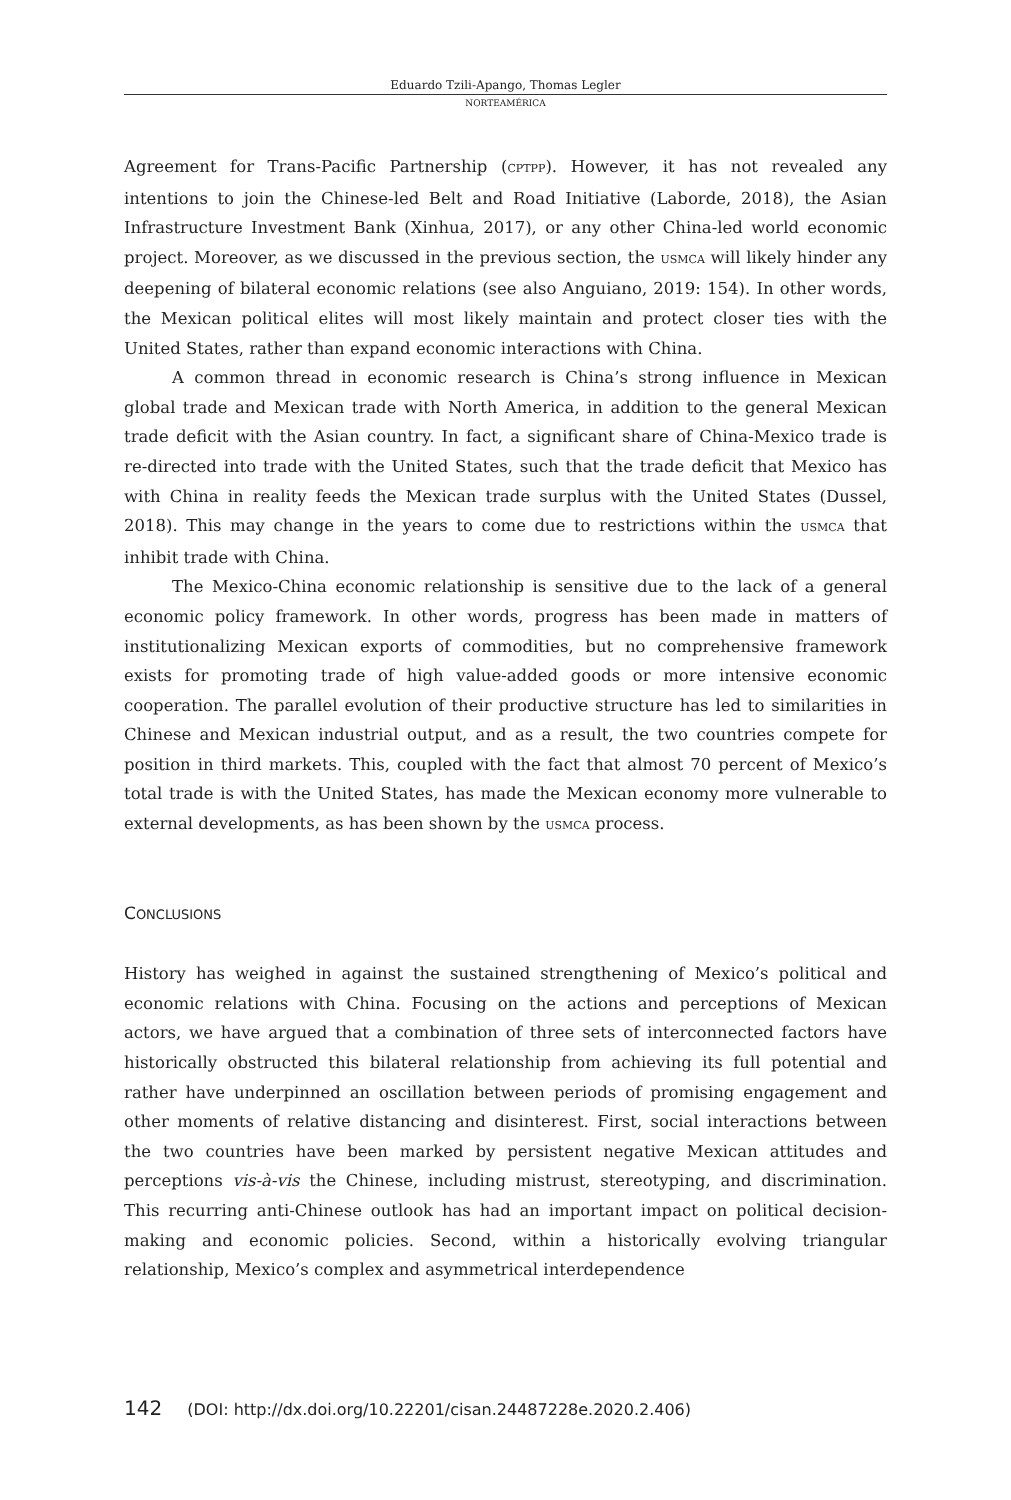Eduardo Tzili-Apango, Thomas Legler
NORTEAMÉRICA
Agreement for Trans-Pacific Partnership (CPTPP). However, it has not revealed any intentions to join the Chinese-led Belt and Road Initiative (Laborde, 2018), the Asian Infrastructure Investment Bank (Xinhua, 2017), or any other China-led world economic project. Moreover, as we discussed in the previous section, the USMCA will likely hinder any deepening of bilateral economic relations (see also Anguiano, 2019: 154). In other words, the Mexican political elites will most likely maintain and protect closer ties with the United States, rather than expand economic interactions with China.
A common thread in economic research is China’s strong influence in Mexican global trade and Mexican trade with North America, in addition to the general Mexican trade deficit with the Asian country. In fact, a significant share of China-Mexico trade is re-directed into trade with the United States, such that the trade deficit that Mexico has with China in reality feeds the Mexican trade surplus with the United States (Dussel, 2018). This may change in the years to come due to restrictions within the USMCA that inhibit trade with China.
The Mexico-China economic relationship is sensitive due to the lack of a general economic policy framework. In other words, progress has been made in matters of institutionalizing Mexican exports of commodities, but no comprehensive framework exists for promoting trade of high value-added goods or more intensive economic cooperation. The parallel evolution of their productive structure has led to similarities in Chinese and Mexican industrial output, and as a result, the two countries compete for position in third markets. This, coupled with the fact that almost 70 percent of Mexico’s total trade is with the United States, has made the Mexican economy more vulnerable to external developments, as has been shown by the USMCA process.
CONCLUSIONS
History has weighed in against the sustained strengthening of Mexico’s political and economic relations with China. Focusing on the actions and perceptions of Mexican actors, we have argued that a combination of three sets of interconnected factors have historically obstructed this bilateral relationship from achieving its full potential and rather have underpinned an oscillation between periods of promising engagement and other moments of relative distancing and disinterest. First, social interactions between the two countries have been marked by persistent negative Mexican attitudes and perceptions vis-à-vis the Chinese, including mistrust, stereotyping, and discrimination. This recurring anti-Chinese outlook has had an important impact on political decision-making and economic policies. Second, within a historically evolving triangular relationship, Mexico’s complex and asymmetrical interdependence
142 (DOI: http://dx.doi.org/10.22201/cisan.24487228e.2020.2.406)